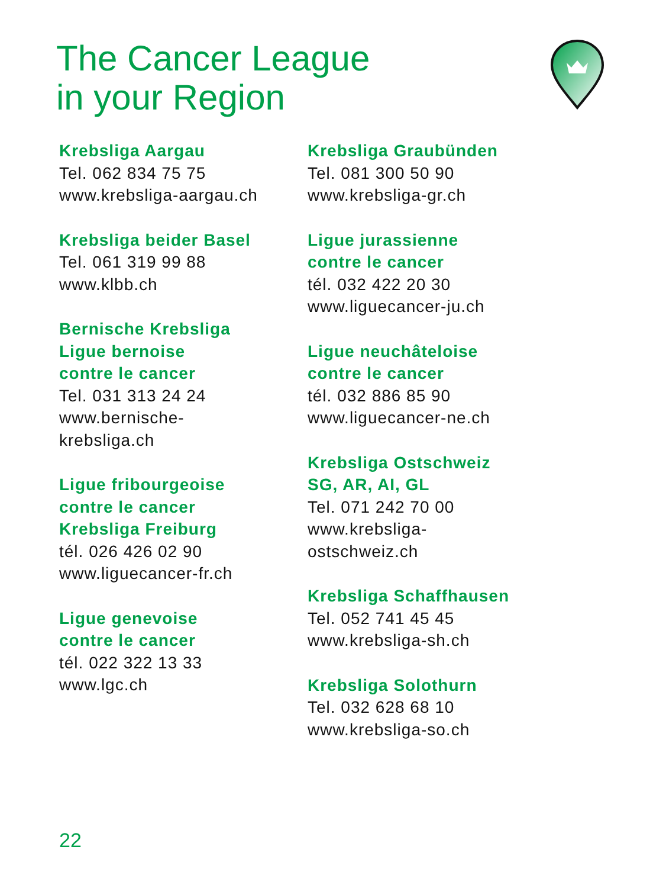The Cancer League
in your Region
Krebsliga Aargau
Tel. 062 834 75 75
www.krebsliga-aargau.ch
Krebsliga beider Basel
Tel. 061 319 99 88
www.klbb.ch
Bernische Krebsliga
Ligue bernoise
contre le cancer
Tel. 031 313 24 24
www.bernische-
krebsliga.ch
Ligue fribourgeoise
contre le cancer
Krebsliga Freiburg
tél. 026 426 02 90
www.liguecancer-fr.ch
Ligue genevoise
contre le cancer
tél. 022 322 13 33
www.lgc.ch
Krebsliga Graubünden
Tel. 081 300 50 90
www.krebsliga-gr.ch
Ligue jurassienne
contre le cancer
tél. 032 422 20 30
www.liguecancer-ju.ch
Ligue neuchâteloise
contre le cancer
tél. 032 886 85 90
www.liguecancer-ne.ch
Krebsliga Ostschweiz
SG, AR, AI, GL
Tel. 071 242 70 00
www.krebsliga-
ostschweiz.ch
Krebsliga Schaffhausen
Tel. 052 741 45 45
www.krebsliga-sh.ch
Krebsliga Solothurn
Tel. 032 628 68 10
www.krebsliga-so.ch
22